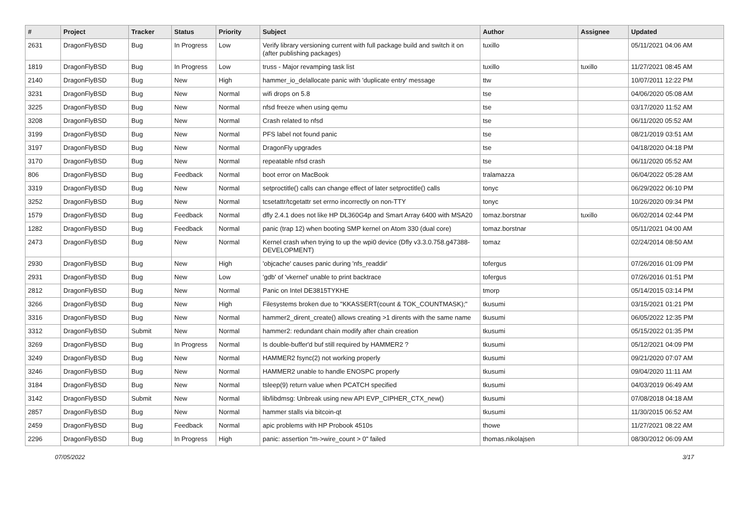| # | Project | Tracker | Status | Priority | Subject | Author | Assignee | Updated |
| --- | --- | --- | --- | --- | --- | --- | --- | --- |
| 2631 | DragonFlyBSD | Bug | In Progress | Low | Verify library versioning current with full package build and switch it on (after publishing packages) | tuxillo | | 05/11/2021 04:06 AM |
| 1819 | DragonFlyBSD | Bug | In Progress | Low | truss - Major revamping task list | tuxillo | tuxillo | 11/27/2021 08:45 AM |
| 2140 | DragonFlyBSD | Bug | New | High | hammer_io_delallocate panic with 'duplicate entry' message | ttw | | 10/07/2011 12:22 PM |
| 3231 | DragonFlyBSD | Bug | New | Normal | wifi drops on 5.8 | tse | | 04/06/2020 05:08 AM |
| 3225 | DragonFlyBSD | Bug | New | Normal | nfsd freeze when using qemu | tse | | 03/17/2020 11:52 AM |
| 3208 | DragonFlyBSD | Bug | New | Normal | Crash related to nfsd | tse | | 06/11/2020 05:52 AM |
| 3199 | DragonFlyBSD | Bug | New | Normal | PFS label not found panic | tse | | 08/21/2019 03:51 AM |
| 3197 | DragonFlyBSD | Bug | New | Normal | DragonFly upgrades | tse | | 04/18/2020 04:18 PM |
| 3170 | DragonFlyBSD | Bug | New | Normal | repeatable nfsd crash | tse | | 06/11/2020 05:52 AM |
| 806 | DragonFlyBSD | Bug | Feedback | Normal | boot error on MacBook | tralamazza | | 06/04/2022 05:28 AM |
| 3319 | DragonFlyBSD | Bug | New | Normal | setproctitle() calls can change effect of later setproctitle() calls | tonyc | | 06/29/2022 06:10 PM |
| 3252 | DragonFlyBSD | Bug | New | Normal | tcsetattr/tcgetattr set errno incorrectly on non-TTY | tonyc | | 10/26/2020 09:34 PM |
| 1579 | DragonFlyBSD | Bug | Feedback | Normal | dfly 2.4.1 does not like HP DL360G4p and Smart Array 6400 with MSA20 | tomaz.borstnar | tuxillo | 06/02/2014 02:44 PM |
| 1282 | DragonFlyBSD | Bug | Feedback | Normal | panic (trap 12) when booting SMP kernel on Atom 330 (dual core) | tomaz.borstnar | | 05/11/2021 04:00 AM |
| 2473 | DragonFlyBSD | Bug | New | Normal | Kernel crash when trying to up the wpi0 device (Dfly v3.3.0.758.g47388-DEVELOPMENT) | tomaz | | 02/24/2014 08:50 AM |
| 2930 | DragonFlyBSD | Bug | New | High | 'objcache' causes panic during 'nfs_readdir' | tofergus | | 07/26/2016 01:09 PM |
| 2931 | DragonFlyBSD | Bug | New | Low | 'gdb' of 'vkernel' unable to print backtrace | tofergus | | 07/26/2016 01:51 PM |
| 2812 | DragonFlyBSD | Bug | New | Normal | Panic on Intel DE3815TYKHE | tmorp | | 05/14/2015 03:14 PM |
| 3266 | DragonFlyBSD | Bug | New | High | Filesystems broken due to "KKASSERT(count & TOK_COUNTMASK);" | tkusumi | | 03/15/2021 01:21 PM |
| 3316 | DragonFlyBSD | Bug | New | Normal | hammer2_dirent_create() allows creating >1 dirents with the same name | tkusumi | | 06/05/2022 12:35 PM |
| 3312 | DragonFlyBSD | Submit | New | Normal | hammer2: redundant chain modify after chain creation | tkusumi | | 05/15/2022 01:35 PM |
| 3269 | DragonFlyBSD | Bug | In Progress | Normal | Is double-buffer'd buf still required by HAMMER2 ? | tkusumi | | 05/12/2021 04:09 PM |
| 3249 | DragonFlyBSD | Bug | New | Normal | HAMMER2 fsync(2) not working properly | tkusumi | | 09/21/2020 07:07 AM |
| 3246 | DragonFlyBSD | Bug | New | Normal | HAMMER2 unable to handle ENOSPC properly | tkusumi | | 09/04/2020 11:11 AM |
| 3184 | DragonFlyBSD | Bug | New | Normal | tsleep(9) return value when PCATCH specified | tkusumi | | 04/03/2019 06:49 AM |
| 3142 | DragonFlyBSD | Submit | New | Normal | lib/libdmsg: Unbreak using new API EVP_CIPHER_CTX_new() | tkusumi | | 07/08/2018 04:18 AM |
| 2857 | DragonFlyBSD | Bug | New | Normal | hammer stalls via bitcoin-qt | tkusumi | | 11/30/2015 06:52 AM |
| 2459 | DragonFlyBSD | Bug | Feedback | Normal | apic problems with HP Probook 4510s | thowe | | 11/27/2021 08:22 AM |
| 2296 | DragonFlyBSD | Bug | In Progress | High | panic: assertion "m->wire_count > 0" failed | thomas.nikolajsen | | 08/30/2012 06:09 AM |
07/05/2022 3/17